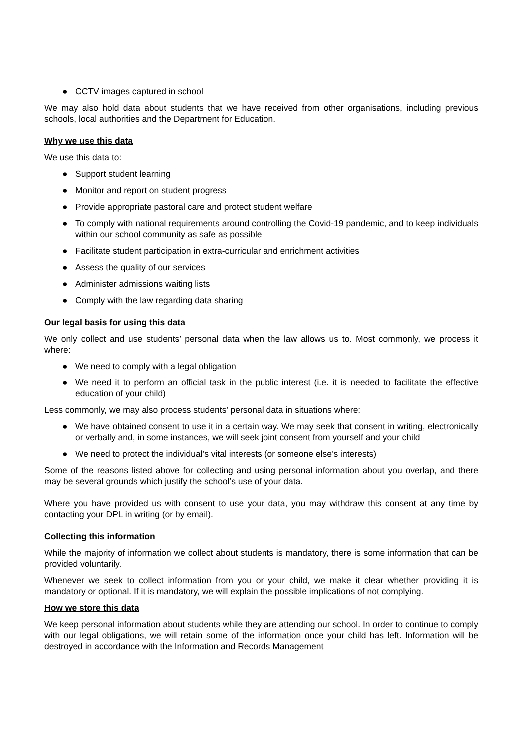● CCTV images captured in school
We may also hold data about students that we have received from other organisations, including previous schools, local authorities and the Department for Education.
Why we use this data
We use this data to:
● Support student learning
● Monitor and report on student progress
● Provide appropriate pastoral care and protect student welfare
● To comply with national requirements around controlling the Covid-19 pandemic, and to keep individuals within our school community as safe as possible
● Facilitate student participation in extra-curricular and enrichment activities
● Assess the quality of our services
● Administer admissions waiting lists
● Comply with the law regarding data sharing
Our legal basis for using this data
We only collect and use students’ personal data when the law allows us to. Most commonly, we process it where:
● We need to comply with a legal obligation
● We need it to perform an official task in the public interest (i.e. it is needed to facilitate the effective education of your child)
Less commonly, we may also process students’ personal data in situations where:
● We have obtained consent to use it in a certain way. We may seek that consent in writing, electronically or verbally and, in some instances, we will seek joint consent from yourself and your child
● We need to protect the individual’s vital interests (or someone else’s interests)
Some of the reasons listed above for collecting and using personal information about you overlap, and there may be several grounds which justify the school’s use of your data.
Where you have provided us with consent to use your data, you may withdraw this consent at any time by contacting your DPL in writing (or by email).
Collecting this information
While the majority of information we collect about students is mandatory, there is some information that can be provided voluntarily.
Whenever we seek to collect information from you or your child, we make it clear whether providing it is mandatory or optional. If it is mandatory, we will explain the possible implications of not complying.
How we store this data
We keep personal information about students while they are attending our school. In order to continue to comply with our legal obligations, we will retain some of the information once your child has left. Information will be destroyed in accordance with the Information and Records Management